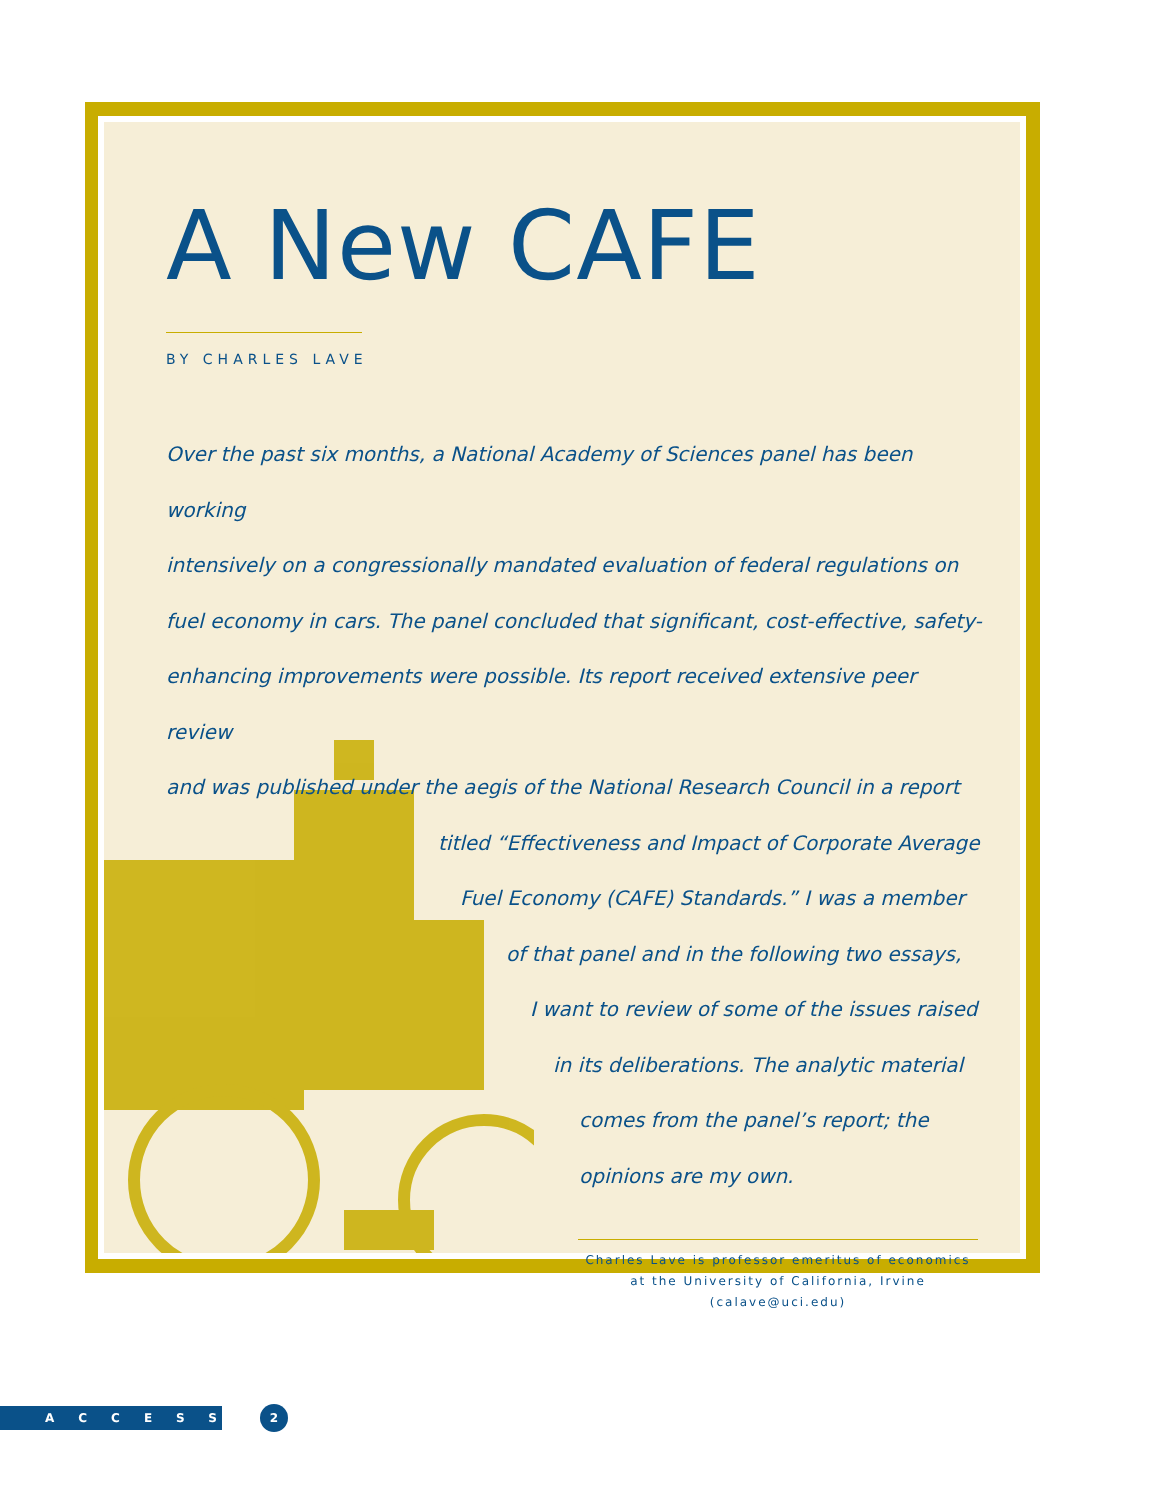A New CAFE
BY CHARLES LAVE
Over the past six months, a National Academy of Sciences panel has been working
intensively on a congressionally mandated evaluation of federal regulations on
fuel economy in cars. The panel concluded that significant, cost-effective, safety-
enhancing improvements were possible. Its report received extensive peer review
and was published under the aegis of the National Research Council in a report
titled “Effectiveness and Impact of Corporate Average
Fuel Economy (CAFE) Standards.” I was a member
of that panel and in the following two essays,
I want to review of some of the issues raised
in its deliberations. The analytic material
comes from the panel’s report; the
opinions are my own.
Charles Lave is professor emeritus of economics at the University of California, Irvine (calave@uci.edu)
ACCESS 2